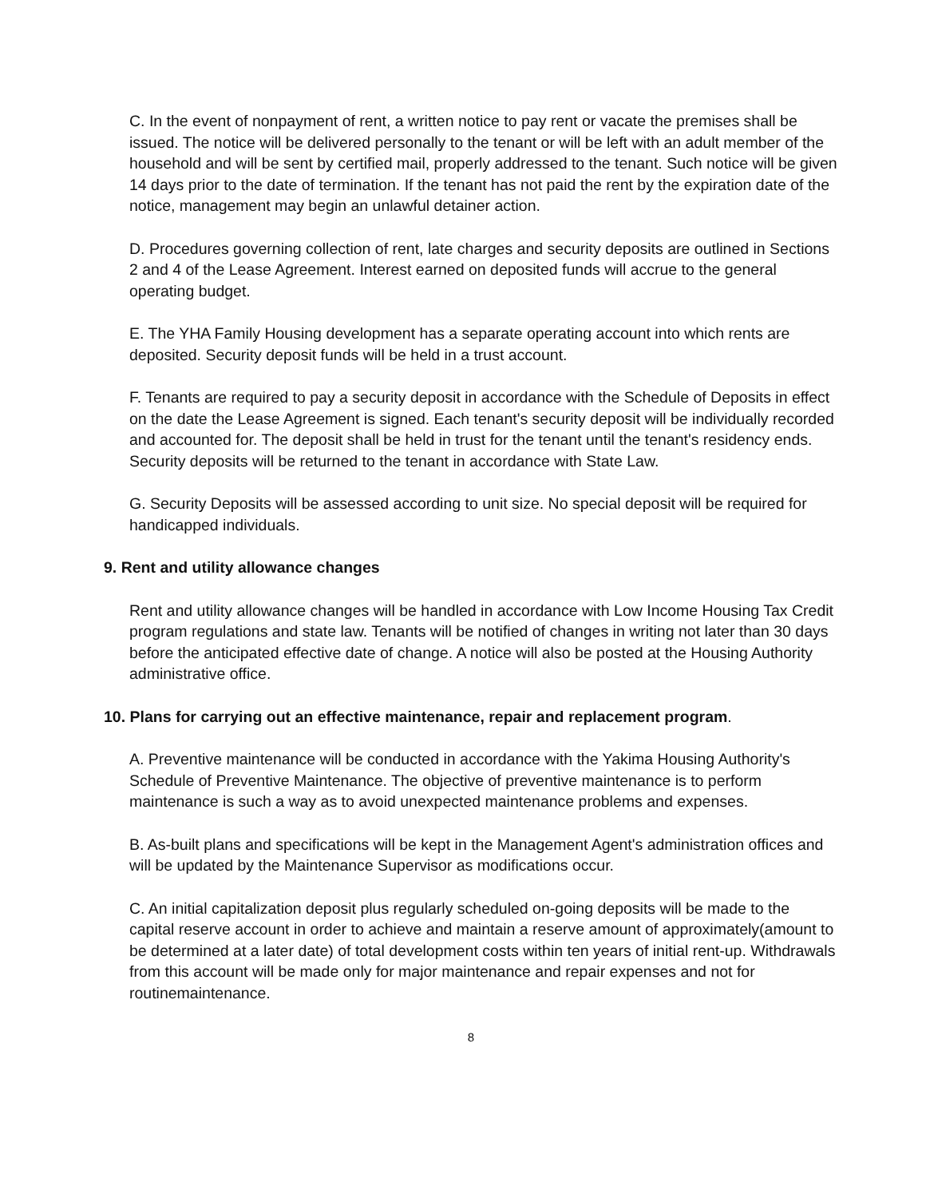C. In the event of nonpayment of rent, a written notice to pay rent or vacate the premises shall be issued. The notice will be delivered personally to the tenant or will be left with an adult member of the household and will be sent by certified mail, properly addressed to the tenant. Such notice will be given 14 days prior to the date of termination. If the tenant has not paid the rent by the expiration date of the notice, management may begin an unlawful detainer action.
D. Procedures governing collection of rent, late charges and security deposits are outlined in Sections 2 and 4 of the Lease Agreement. Interest earned on deposited funds will accrue to the general operating budget.
E. The YHA Family Housing development has a separate operating account into which rents are deposited. Security deposit funds will be held in a trust account.
F. Tenants are required to pay a security deposit in accordance with the Schedule of Deposits in effect on the date the Lease Agreement is signed. Each tenant's security deposit will be individually recorded and accounted for. The deposit shall be held in trust for the tenant until the tenant's residency ends. Security deposits will be returned to the tenant in accordance with State Law.
G. Security Deposits will be assessed according to unit size. No special deposit will be required for handicapped individuals.
9. Rent and utility allowance changes
Rent and utility allowance changes will be handled in accordance with Low Income Housing Tax Credit program regulations and state law. Tenants will be notified of changes in writing not later than 30 days before the anticipated effective date of change. A notice will also be posted at the Housing Authority administrative office.
10. Plans for carrying out an effective maintenance, repair and replacement program.
A. Preventive maintenance will be conducted in accordance with the Yakima Housing Authority's Schedule of Preventive Maintenance. The objective of preventive maintenance is to perform maintenance is such a way as to avoid unexpected maintenance problems and expenses.
B. As-built plans and specifications will be kept in the Management Agent's administration offices and will be updated by the Maintenance Supervisor as modifications occur.
C. An initial capitalization deposit plus regularly scheduled on-going deposits will be made to the capital reserve account in order to achieve and maintain a reserve amount of approximately(amount to be determined at a later date) of total development costs within ten years of initial rent-up. Withdrawals from this account will be made only for major maintenance and repair expenses and not for routinemaintenance.
8